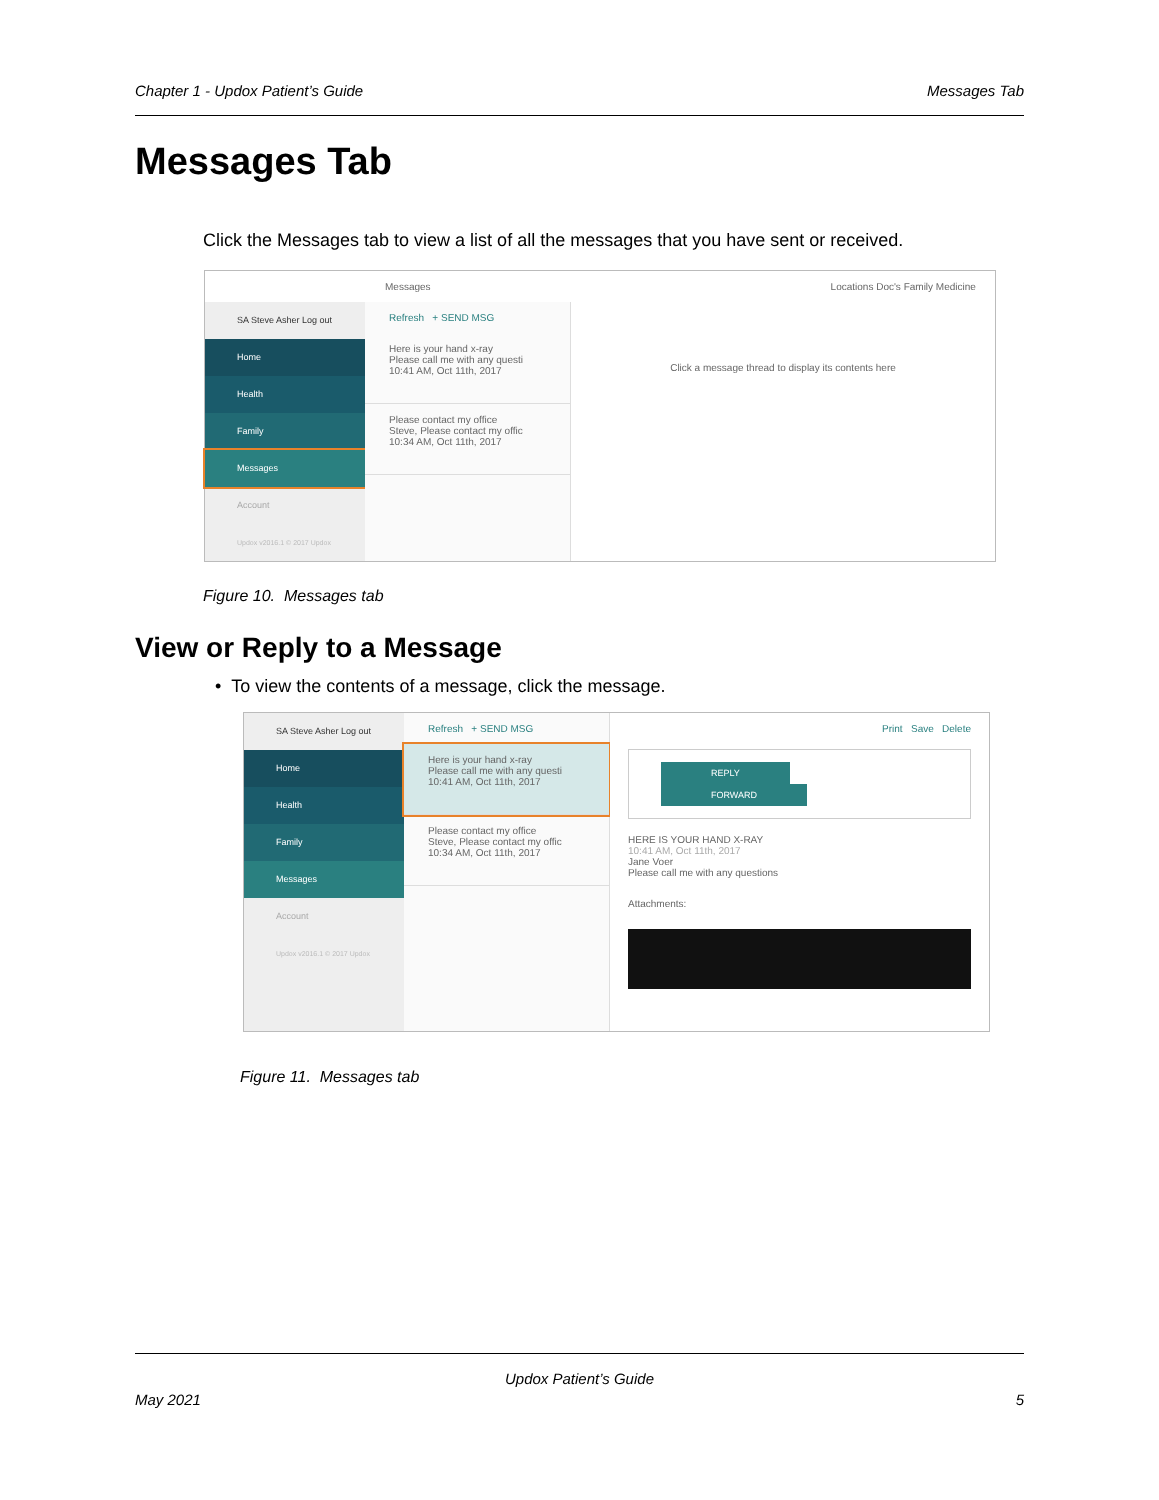Chapter 1 - Updox Patient’s Guide Messages Tab
Messages Tab
Click the Messages tab to view a list of all the messages that you have sent or received.
Messages Locations Doc's Family Medicine
SA Steve Asher Log out
Home
Health
Family
Messages
Account
Updox v2016.1 © 2017 Updox
Refresh + SEND MSG
Here is your hand x-ray
Please call me with any questi
10:41 AM, Oct 11th, 2017
Please contact my office
Steve, Please contact my offic
10:34 AM, Oct 11th, 2017
Click a message thread to display its contents here
Figure 10. Messages tab
View or Reply to a Message
• To view the contents of a message, click the message.
SA Steve Asher Log out
Home
Health
Family
Messages
Account
Updox v2016.1 © 2017 Updox
Refresh + SEND MSG
Here is your hand x-ray
Please call me with any questi
10:41 AM, Oct 11th, 2017
Please contact my office
Steve, Please contact my offic
10:34 AM, Oct 11th, 2017
Print Save Delete
REPLY FORWARD
HERE IS YOUR HAND X-RAY
10:41 AM, Oct 11th, 2017
Jane Voer
Please call me with any questions
Attachments:
Figure 11. Messages tab
Updox Patient’s Guide
May 2021 5